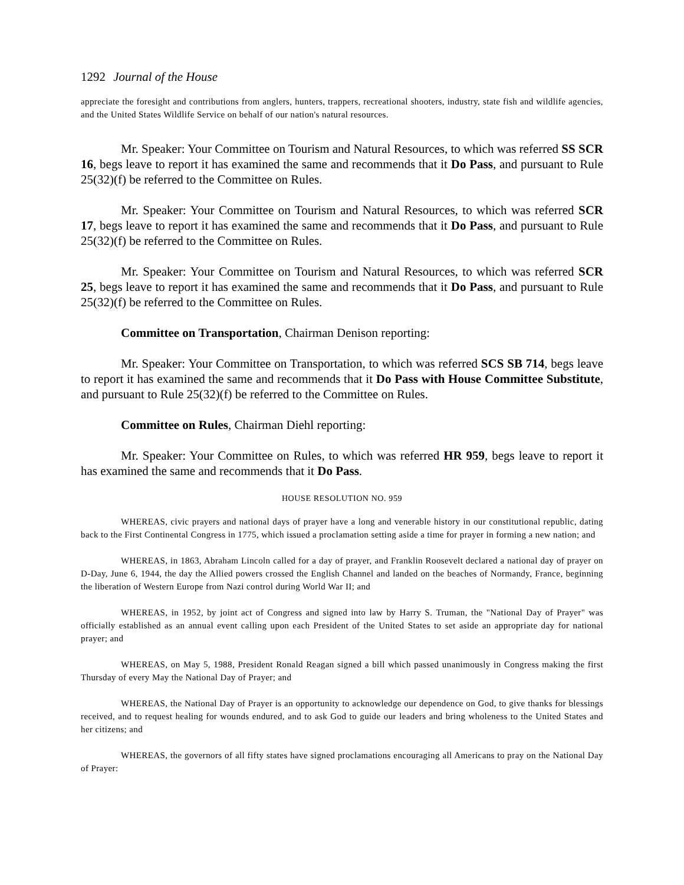1292 Journal of the House
appreciate the foresight and contributions from anglers, hunters, trappers, recreational shooters, industry, state fish and wildlife agencies, and the United States Wildlife Service on behalf of our nation's natural resources.
Mr. Speaker: Your Committee on Tourism and Natural Resources, to which was referred SS SCR 16, begs leave to report it has examined the same and recommends that it Do Pass, and pursuant to Rule 25(32)(f) be referred to the Committee on Rules.
Mr. Speaker: Your Committee on Tourism and Natural Resources, to which was referred SCR 17, begs leave to report it has examined the same and recommends that it Do Pass, and pursuant to Rule 25(32)(f) be referred to the Committee on Rules.
Mr. Speaker: Your Committee on Tourism and Natural Resources, to which was referred SCR 25, begs leave to report it has examined the same and recommends that it Do Pass, and pursuant to Rule 25(32)(f) be referred to the Committee on Rules.
Committee on Transportation, Chairman Denison reporting:
Mr. Speaker: Your Committee on Transportation, to which was referred SCS SB 714, begs leave to report it has examined the same and recommends that it Do Pass with House Committee Substitute, and pursuant to Rule 25(32)(f) be referred to the Committee on Rules.
Committee on Rules, Chairman Diehl reporting:
Mr. Speaker: Your Committee on Rules, to which was referred HR 959, begs leave to report it has examined the same and recommends that it Do Pass.
HOUSE RESOLUTION NO. 959
WHEREAS, civic prayers and national days of prayer have a long and venerable history in our constitutional republic, dating back to the First Continental Congress in 1775, which issued a proclamation setting aside a time for prayer in forming a new nation; and
WHEREAS, in 1863, Abraham Lincoln called for a day of prayer, and Franklin Roosevelt declared a national day of prayer on D-Day, June 6, 1944, the day the Allied powers crossed the English Channel and landed on the beaches of Normandy, France, beginning the liberation of Western Europe from Nazi control during World War II; and
WHEREAS, in 1952, by joint act of Congress and signed into law by Harry S. Truman, the "National Day of Prayer" was officially established as an annual event calling upon each President of the United States to set aside an appropriate day for national prayer; and
WHEREAS, on May 5, 1988, President Ronald Reagan signed a bill which passed unanimously in Congress making the first Thursday of every May the National Day of Prayer; and
WHEREAS, the National Day of Prayer is an opportunity to acknowledge our dependence on God, to give thanks for blessings received, and to request healing for wounds endured, and to ask God to guide our leaders and bring wholeness to the United States and her citizens; and
WHEREAS, the governors of all fifty states have signed proclamations encouraging all Americans to pray on the National Day of Prayer: